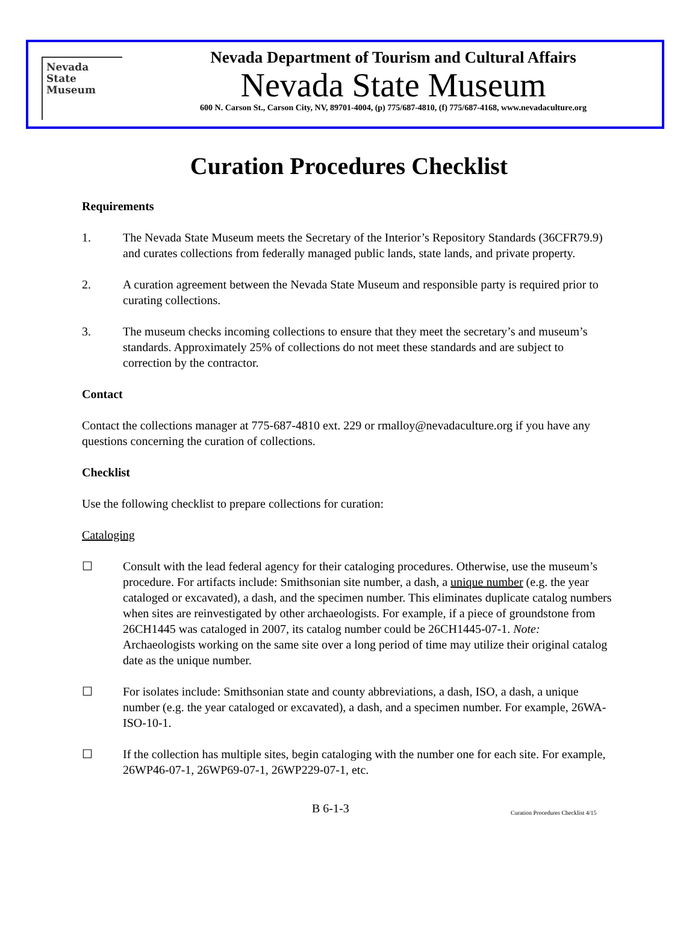Nevada
State
Museum
Nevada Department of Tourism and Cultural Affairs
Nevada State Museum
600 N. Carson St., Carson City, NV, 89701-4004, (p) 775/687-4810, (f) 775/687-4168, www.nevadaculture.org
Curation Procedures Checklist
Requirements
1. The Nevada State Museum meets the Secretary of the Interior’s Repository Standards (36CFR79.9) and curates collections from federally managed public lands, state lands, and private property.
2. A curation agreement between the Nevada State Museum and responsible party is required prior to curating collections.
3. The museum checks incoming collections to ensure that they meet the secretary’s and museum’s standards. Approximately 25% of collections do not meet these standards and are subject to correction by the contractor.
Contact
Contact the collections manager at 775-687-4810 ext. 229 or rmalloy@nevadaculture.org if you have any questions concerning the curation of collections.
Checklist
Use the following checklist to prepare collections for curation:
Cataloging
☐ Consult with the lead federal agency for their cataloging procedures. Otherwise, use the museum’s procedure. For artifacts include: Smithsonian site number, a dash, a unique number (e.g. the year cataloged or excavated), a dash, and the specimen number. This eliminates duplicate catalog numbers when sites are reinvestigated by other archaeologists. For example, if a piece of groundstone from 26CH1445 was cataloged in 2007, its catalog number could be 26CH1445-07-1. Note: Archaeologists working on the same site over a long period of time may utilize their original catalog date as the unique number.
☐ For isolates include: Smithsonian state and county abbreviations, a dash, ISO, a dash, a unique number (e.g. the year cataloged or excavated), a dash, and a specimen number. For example, 26WA-ISO-10-1.
☐ If the collection has multiple sites, begin cataloging with the number one for each site. For example, 26WP46-07-1, 26WP69-07-1, 26WP229-07-1, etc.
B 6-1-3
Curation Procedures Checklist 4/15